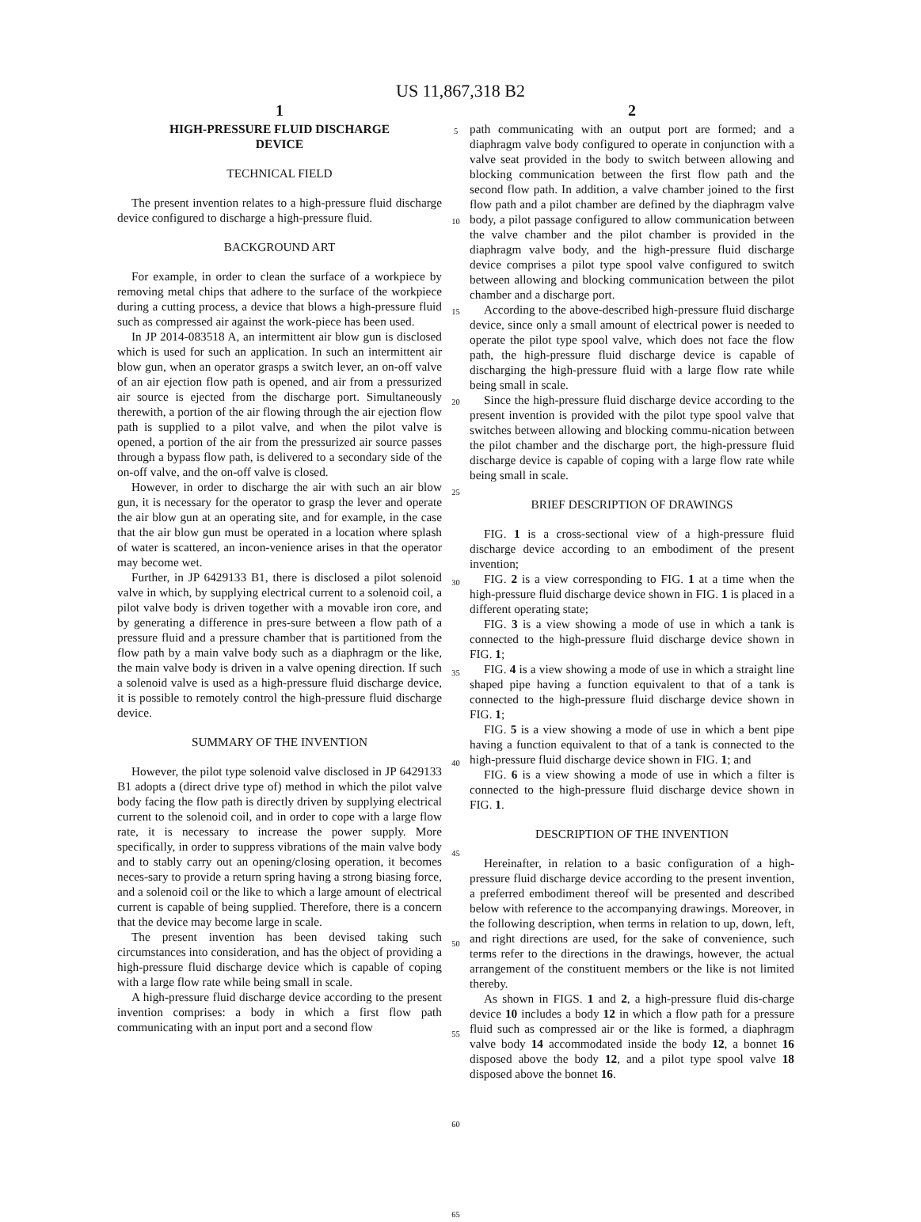US 11,867,318 B2
1
HIGH-PRESSURE FLUID DISCHARGE
DEVICE
TECHNICAL FIELD
The present invention relates to a high-pressure fluid discharge device configured to discharge a high-pressure fluid.
BACKGROUND ART
For example, in order to clean the surface of a workpiece by removing metal chips that adhere to the surface of the workpiece during a cutting process, a device that blows a high-pressure fluid such as compressed air against the work-piece has been used.
In JP 2014-083518 A, an intermittent air blow gun is disclosed which is used for such an application. In such an intermittent air blow gun, when an operator grasps a switch lever, an on-off valve of an air ejection flow path is opened, and air from a pressurized air source is ejected from the discharge port. Simultaneously therewith, a portion of the air flowing through the air ejection flow path is supplied to a pilot valve, and when the pilot valve is opened, a portion of the air from the pressurized air source passes through a bypass flow path, is delivered to a secondary side of the on-off valve, and the on-off valve is closed.
However, in order to discharge the air with such an air blow gun, it is necessary for the operator to grasp the lever and operate the air blow gun at an operating site, and for example, in the case that the air blow gun must be operated in a location where splash of water is scattered, an incon-venience arises in that the operator may become wet.
Further, in JP 6429133 B1, there is disclosed a pilot solenoid valve in which, by supplying electrical current to a solenoid coil, a pilot valve body is driven together with a movable iron core, and by generating a difference in pres-sure between a flow path of a pressure fluid and a pressure chamber that is partitioned from the flow path by a main valve body such as a diaphragm or the like, the main valve body is driven in a valve opening direction. If such a solenoid valve is used as a high-pressure fluid discharge device, it is possible to remotely control the high-pressure fluid discharge device.
SUMMARY OF THE INVENTION
However, the pilot type solenoid valve disclosed in JP 6429133 B1 adopts a (direct drive type of) method in which the pilot valve body facing the flow path is directly driven by supplying electrical current to the solenoid coil, and in order to cope with a large flow rate, it is necessary to increase the power supply. More specifically, in order to suppress vibrations of the main valve body and to stably carry out an opening/closing operation, it becomes neces-sary to provide a return spring having a strong biasing force, and a solenoid coil or the like to which a large amount of electrical current is capable of being supplied. Therefore, there is a concern that the device may become large in scale.
The present invention has been devised taking such circumstances into consideration, and has the object of providing a high-pressure fluid discharge device which is capable of coping with a large flow rate while being small in scale.
A high-pressure fluid discharge device according to the present invention comprises: a body in which a first flow path communicating with an input port and a second flow
5
10
15
20
25
30
35
40
45
50
55
60
65
2
path communicating with an output port are formed; and a diaphragm valve body configured to operate in conjunction with a valve seat provided in the body to switch between allowing and blocking communication between the first flow path and the second flow path. In addition, a valve chamber joined to the first flow path and a pilot chamber are defined by the diaphragm valve body, a pilot passage configured to allow communication between the valve chamber and the pilot chamber is provided in the diaphragm valve body, and the high-pressure fluid discharge device comprises a pilot type spool valve configured to switch between allowing and blocking communication between the pilot chamber and a discharge port.
According to the above-described high-pressure fluid discharge device, since only a small amount of electrical power is needed to operate the pilot type spool valve, which does not face the flow path, the high-pressure fluid discharge device is capable of discharging the high-pressure fluid with a large flow rate while being small in scale.
Since the high-pressure fluid discharge device according to the present invention is provided with the pilot type spool valve that switches between allowing and blocking commu-nication between the pilot chamber and the discharge port, the high-pressure fluid discharge device is capable of coping with a large flow rate while being small in scale.
BRIEF DESCRIPTION OF DRAWINGS
FIG. 1 is a cross-sectional view of a high-pressure fluid discharge device according to an embodiment of the present invention;
FIG. 2 is a view corresponding to FIG. 1 at a time when the high-pressure fluid discharge device shown in FIG. 1 is placed in a different operating state;
FIG. 3 is a view showing a mode of use in which a tank is connected to the high-pressure fluid discharge device shown in FIG. 1;
FIG. 4 is a view showing a mode of use in which a straight line shaped pipe having a function equivalent to that of a tank is connected to the high-pressure fluid discharge device shown in FIG. 1;
FIG. 5 is a view showing a mode of use in which a bent pipe having a function equivalent to that of a tank is connected to the high-pressure fluid discharge device shown in FIG. 1; and
FIG. 6 is a view showing a mode of use in which a filter is connected to the high-pressure fluid discharge device shown in FIG. 1.
DESCRIPTION OF THE INVENTION
Hereinafter, in relation to a basic configuration of a high-pressure fluid discharge device according to the present invention, a preferred embodiment thereof will be presented and described below with reference to the accompanying drawings. Moreover, in the following description, when terms in relation to up, down, left, and right directions are used, for the sake of convenience, such terms refer to the directions in the drawings, however, the actual arrangement of the constituent members or the like is not limited thereby.
As shown in FIGS. 1 and 2, a high-pressure fluid dis-charge device 10 includes a body 12 in which a flow path for a pressure fluid such as compressed air or the like is formed, a diaphragm valve body 14 accommodated inside the body 12, a bonnet 16 disposed above the body 12, and a pilot type spool valve 18 disposed above the bonnet 16.